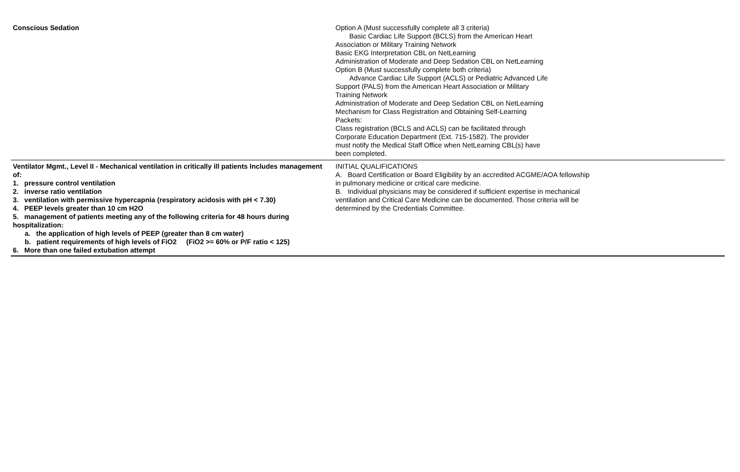| Conscious Sedation | Option A (Must successfully complete all 3 criteria) Basic Cardiac Life Support (BCLS) from the American Heart Association or Military Training Network Basic EKG Interpretation CBL on NetLearning Administration of Moderate and Deep Sedation CBL on NetLearning Option B (Must successfully complete both criteria) Advance Cardiac Life Support (ACLS) or Pediatric Advanced Life Support (PALS) from the American Heart Association or Military Training Network Administration of Moderate and Deep Sedation CBL on NetLearning Mechanism for Class Registration and Obtaining Self-Learning Packets: Class registration (BCLS and ACLS) can be facilitated through Corporate Education Department (Ext. 715-1582). The provider must notify the Medical Staff Office when NetLearning CBL(s) have been completed. | |
| Ventilator Mgmt., Level II - Mechanical ventilation in critically ill patients Includes management of: 1. pressure control ventilation 2. inverse ratio ventilation 3. ventilation with permissive hypercapnia (respiratory acidosis with pH < 7.30) 4. PEEP levels greater than 10 cm H2O 5. management of patients meeting any of the following criteria for 48 hours during hospitalization: a. the application of high levels of PEEP (greater than 8 cm water) b. patient requirements of high levels of FiO2 (FiO2 >= 60% or P/F ratio < 125) 6. More than one failed extubation attempt | INITIAL QUALIFICATIONS A. Board Certification or Board Eligibility by an accredited ACGME/AOA fellowship in pulmonary medicine or critical care medicine. B. Individual physicians may be considered if sufficient expertise in mechanical ventilation and Critical Care Medicine can be documented. Those criteria will be determined by the Credentials Committee. | |